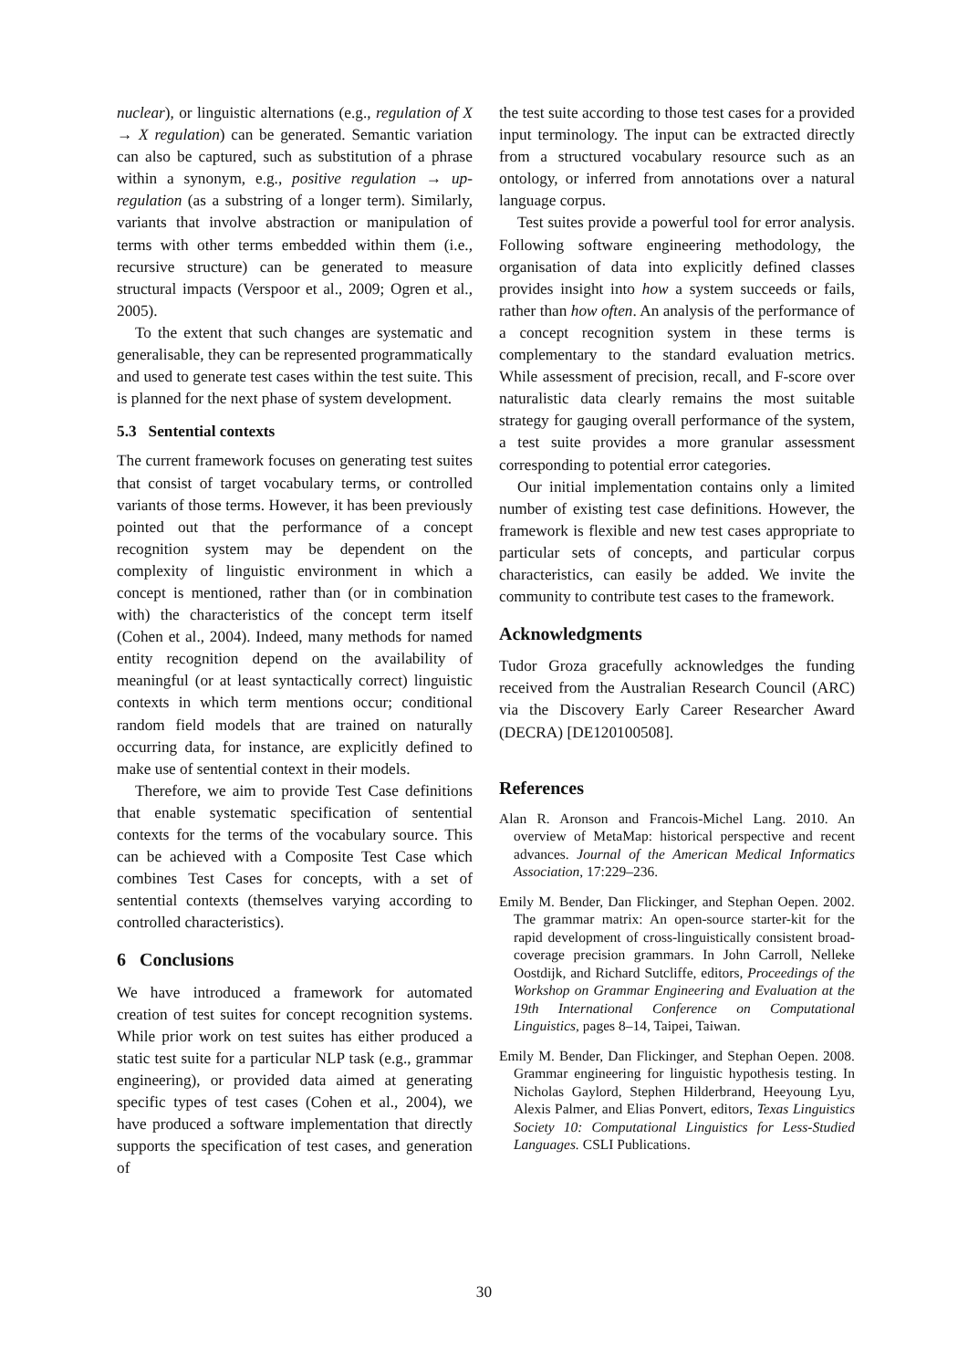nuclear), or linguistic alternations (e.g., regulation of X → X regulation) can be generated. Semantic variation can also be captured, such as substitution of a phrase within a synonym, e.g., positive regulation → up-regulation (as a substring of a longer term). Similarly, variants that involve abstraction or manipulation of terms with other terms embedded within them (i.e., recursive structure) can be generated to measure structural impacts (Verspoor et al., 2009; Ogren et al., 2005).
To the extent that such changes are systematic and generalisable, they can be represented programmatically and used to generate test cases within the test suite. This is planned for the next phase of system development.
5.3 Sentential contexts
The current framework focuses on generating test suites that consist of target vocabulary terms, or controlled variants of those terms. However, it has been previously pointed out that the performance of a concept recognition system may be dependent on the complexity of linguistic environment in which a concept is mentioned, rather than (or in combination with) the characteristics of the concept term itself (Cohen et al., 2004). Indeed, many methods for named entity recognition depend on the availability of meaningful (or at least syntactically correct) linguistic contexts in which term mentions occur; conditional random field models that are trained on naturally occurring data, for instance, are explicitly defined to make use of sentential context in their models.
Therefore, we aim to provide Test Case definitions that enable systematic specification of sentential contexts for the terms of the vocabulary source. This can be achieved with a Composite Test Case which combines Test Cases for concepts, with a set of sentential contexts (themselves varying according to controlled characteristics).
6 Conclusions
We have introduced a framework for automated creation of test suites for concept recognition systems. While prior work on test suites has either produced a static test suite for a particular NLP task (e.g., grammar engineering), or provided data aimed at generating specific types of test cases (Cohen et al., 2004), we have produced a software implementation that directly supports the specification of test cases, and generation of
the test suite according to those test cases for a provided input terminology. The input can be extracted directly from a structured vocabulary resource such as an ontology, or inferred from annotations over a natural language corpus.
Test suites provide a powerful tool for error analysis. Following software engineering methodology, the organisation of data into explicitly defined classes provides insight into how a system succeeds or fails, rather than how often. An analysis of the performance of a concept recognition system in these terms is complementary to the standard evaluation metrics. While assessment of precision, recall, and F-score over naturalistic data clearly remains the most suitable strategy for gauging overall performance of the system, a test suite provides a more granular assessment corresponding to potential error categories.
Our initial implementation contains only a limited number of existing test case definitions. However, the framework is flexible and new test cases appropriate to particular sets of concepts, and particular corpus characteristics, can easily be added. We invite the community to contribute test cases to the framework.
Acknowledgments
Tudor Groza gracefully acknowledges the funding received from the Australian Research Council (ARC) via the Discovery Early Career Researcher Award (DECRA) [DE120100508].
References
Alan R. Aronson and Francois-Michel Lang. 2010. An overview of MetaMap: historical perspective and recent advances. Journal of the American Medical Informatics Association, 17:229–236.
Emily M. Bender, Dan Flickinger, and Stephan Oepen. 2002. The grammar matrix: An open-source starter-kit for the rapid development of cross-linguistically consistent broad-coverage precision grammars. In John Carroll, Nelleke Oostdijk, and Richard Sutcliffe, editors, Proceedings of the Workshop on Grammar Engineering and Evaluation at the 19th International Conference on Computational Linguistics, pages 8–14, Taipei, Taiwan.
Emily M. Bender, Dan Flickinger, and Stephan Oepen. 2008. Grammar engineering for linguistic hypothesis testing. In Nicholas Gaylord, Stephen Hilderbrand, Heeyoung Lyu, Alexis Palmer, and Elias Ponvert, editors, Texas Linguistics Society 10: Computational Linguistics for Less-Studied Languages. CSLI Publications.
30